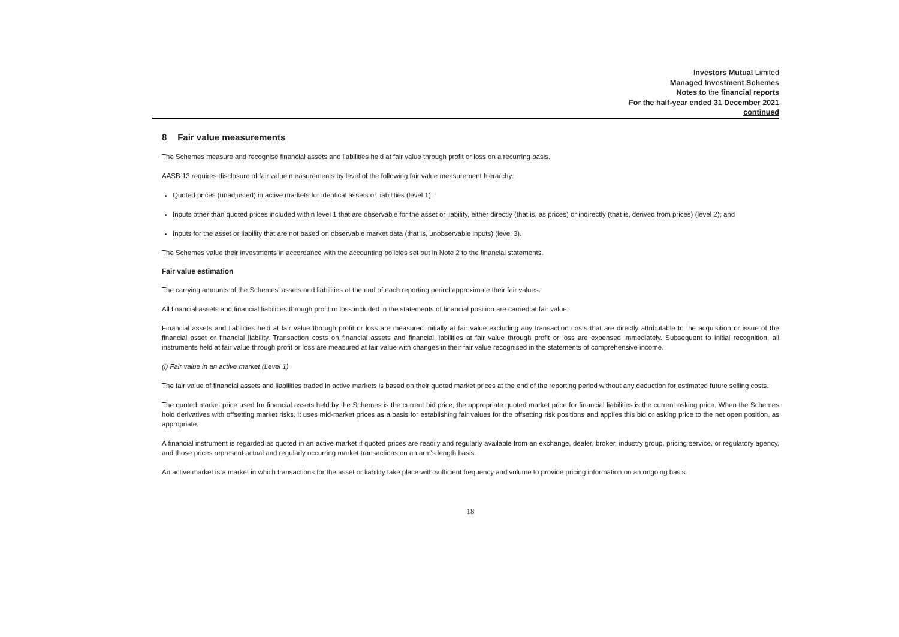Investors Mutual Limited
Managed Investment Schemes
Notes to the financial reports
For the half-year ended 31 December 2021
continued
8 Fair value measurements
The Schemes measure and recognise financial assets and liabilities held at fair value through profit or loss on a recurring basis.
AASB 13 requires disclosure of fair value measurements by level of the following fair value measurement hierarchy:
Quoted prices (unadjusted) in active markets for identical assets or liabilities (level 1);
Inputs other than quoted prices included within level 1 that are observable for the asset or liability, either directly (that is, as prices) or indirectly (that is, derived from prices) (level 2); and
Inputs for the asset or liability that are not based on observable market data (that is, unobservable inputs) (level 3).
The Schemes value their investments in accordance with the accounting policies set out in Note 2 to the financial statements.
Fair value estimation
The carrying amounts of the Schemes' assets and liabilities at the end of each reporting period approximate their fair values.
All financial assets and financial liabilities through profit or loss included in the statements of financial position are carried at fair value.
Financial assets and liabilities held at fair value through profit or loss are measured initially at fair value excluding any transaction costs that are directly attributable to the acquisition or issue of the financial asset or financial liability. Transaction costs on financial assets and financial liabilities at fair value through profit or loss are expensed immediately. Subsequent to initial recognition, all instruments held at fair value through profit or loss are measured at fair value with changes in their fair value recognised in the statements of comprehensive income.
(i) Fair value in an active market (Level 1)
The fair value of financial assets and liabilities traded in active markets is based on their quoted market prices at the end of the reporting period without any deduction for estimated future selling costs.
The quoted market price used for financial assets held by the Schemes is the current bid price; the appropriate quoted market price for financial liabilities is the current asking price. When the Schemes hold derivatives with offsetting market risks, it uses mid-market prices as a basis for establishing fair values for the offsetting risk positions and applies this bid or asking price to the net open position, as appropriate.
A financial instrument is regarded as quoted in an active market if quoted prices are readily and regularly available from an exchange, dealer, broker, industry group, pricing service, or regulatory agency, and those prices represent actual and regularly occurring market transactions on an arm's length basis.
An active market is a market in which transactions for the asset or liability take place with sufficient frequency and volume to provide pricing information on an ongoing basis.
18